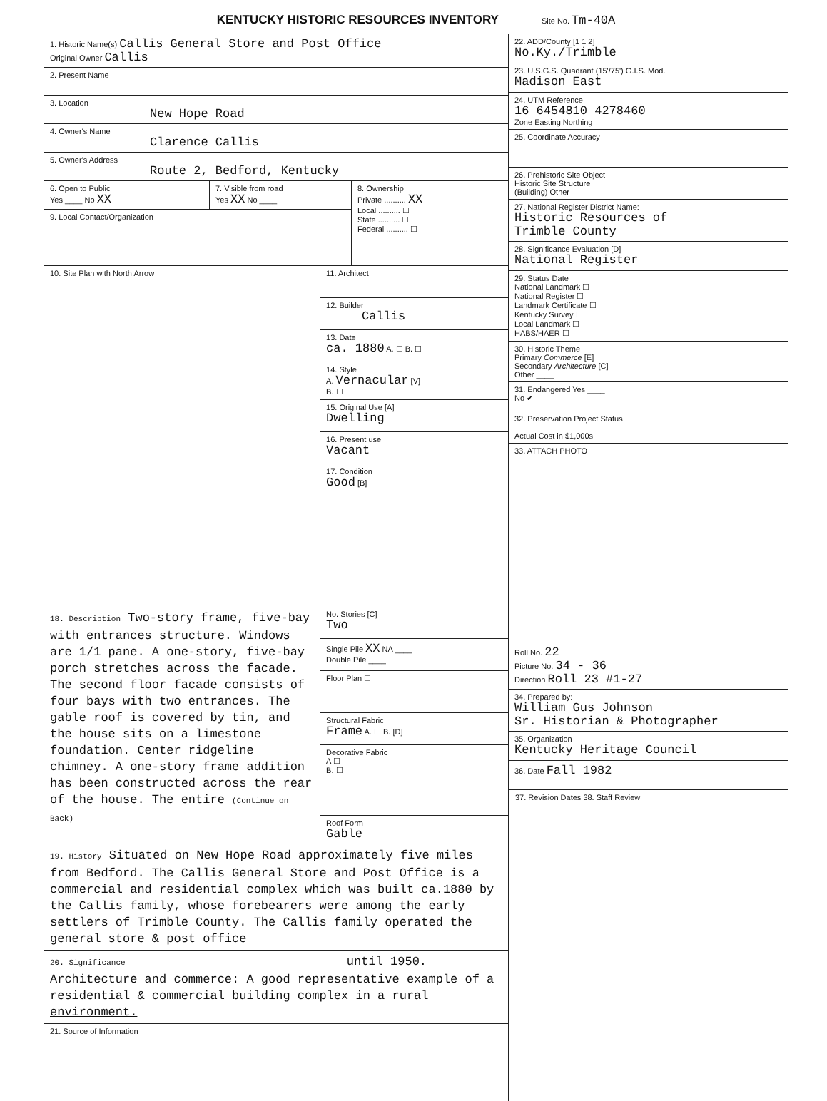KENTUCKY HISTORIC RESOURCES INVENTORY
Site No. Tm-40A
1. Historic Name(s) Callis General Store and Post Office
Original Owner Callis
2. Present Name
3. Location
New Hope Road
4. Owner's Name
Clarence Callis
5. Owner's Address
Route 2, Bedford, Kentucky
6. Open to Public
Yes ____ No XX
7. Visible from road
Yes XX No ____
9. Local Contact/Organization
8. Ownership
Private .......... XX
Local .......... ☐
State .......... ☐
Federal .......... ☐
10. Site Plan with North Arrow
11. Architect
12. Builder
Callis
13. Date
ca. 1880 A. ☐ B. ☐
14. Style
A. Vernacular [V]
B. ☐
15. Original Use [A]
Dwelling
16. Present use
Vacant
17. Condition
Good [B]
18. Description Two-story frame, five-bay with entrances structure. Windows are 1/1 pane. A one-story, five-bay porch stretches across the facade. The second floor facade consists of four bays with two entrances. The gable roof is covered by tin, and the house sits on a limestone foundation. Center ridgeline chimney. A one-story frame addition has been constructed across the rear of the house. The entire (Continue on Back)
No. Stories [C]
Two
Single Pile XX NA ____
Double Pile ____
Floor Plan ☐
Structural Fabric
Frame A. ☐ B. [D]
Decorative Fabric
A ☐
B. ☐
Roof Form
Gable
19. History Situated on New Hope Road approximately five miles from Bedford. The Callis General Store and Post Office is a commercial and residential complex which was built ca.1880 by the Callis family, whose forebearers were among the early settlers of Trimble County. The Callis family operated the general store & post office
20. Significance until 1950.
Architecture and commerce: A good representative example of a residential & commercial building complex in a rural environment.
21. Source of Information
22. ADD/County [1 1 2]
No.Ky./Trimble
23. U.S.G.S. Quadrant (15'/75') G.I.S. Mod.
Madison East
24. UTM Reference
16 6454810 4278460
Zone Easting Northing
25. Coordinate Accuracy
26. Prehistoric Site Object
Historic Site Structure
(Building) Other
27. National Register District Name:
Historic Resources of
Trimble County
28. Significance Evaluation [D]
National Register
29. Status Date
National Landmark ☐
National Register ☐
Landmark Certificate ☐
Kentucky Survey ☐
Local Landmark ☐
HABS/HAER ☐
30. Historic Theme
Primary Commerce [E]
Secondary Architecture [C]
Other ____
31. Endangered Yes ____
No ✔
32. Preservation Project Status
Actual Cost in $1,000s
33. ATTACH PHOTO
Roll No. 22
Picture No. 34 - 36
Direction Roll 23 #1-27
34. Prepared by:
William Gus Johnson
Sr. Historian & Photographer
35. Organization
Kentucky Heritage Council
36. Date Fall 1982
37. Revision Dates 38. Staff Review